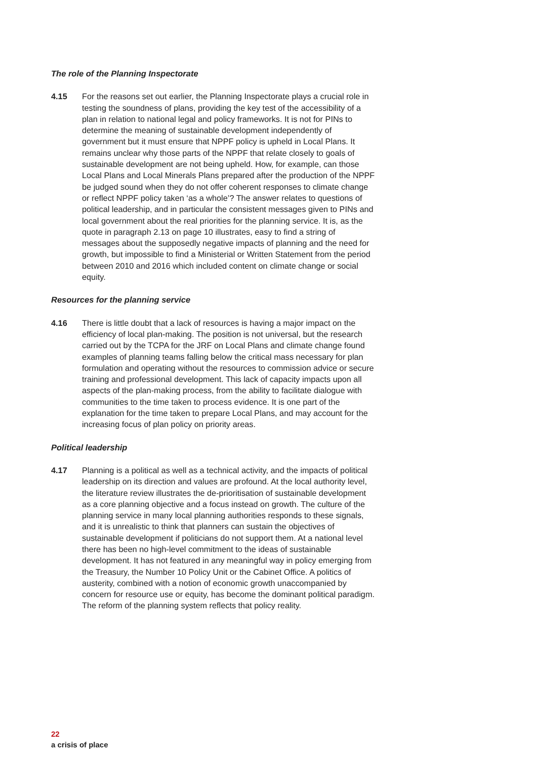The role of the Planning Inspectorate
4.15 For the reasons set out earlier, the Planning Inspectorate plays a crucial role in testing the soundness of plans, providing the key test of the accessibility of a plan in relation to national legal and policy frameworks. It is not for PINs to determine the meaning of sustainable development independently of government but it must ensure that NPPF policy is upheld in Local Plans. It remains unclear why those parts of the NPPF that relate closely to goals of sustainable development are not being upheld. How, for example, can those Local Plans and Local Minerals Plans prepared after the production of the NPPF be judged sound when they do not offer coherent responses to climate change or reflect NPPF policy taken ‘as a whole’? The answer relates to questions of political leadership, and in particular the consistent messages given to PINs and local government about the real priorities for the planning service. It is, as the quote in paragraph 2.13 on page 10 illustrates, easy to find a string of messages about the supposedly negative impacts of planning and the need for growth, but impossible to find a Ministerial or Written Statement from the period between 2010 and 2016 which included content on climate change or social equity.
Resources for the planning service
4.16 There is little doubt that a lack of resources is having a major impact on the efficiency of local plan-making. The position is not universal, but the research carried out by the TCPA for the JRF on Local Plans and climate change found examples of planning teams falling below the critical mass necessary for plan formulation and operating without the resources to commission advice or secure training and professional development. This lack of capacity impacts upon all aspects of the plan-making process, from the ability to facilitate dialogue with communities to the time taken to process evidence. It is one part of the explanation for the time taken to prepare Local Plans, and may account for the increasing focus of plan policy on priority areas.
Political leadership
4.17 Planning is a political as well as a technical activity, and the impacts of political leadership on its direction and values are profound. At the local authority level, the literature review illustrates the de-prioritisation of sustainable development as a core planning objective and a focus instead on growth. The culture of the planning service in many local planning authorities responds to these signals, and it is unrealistic to think that planners can sustain the objectives of sustainable development if politicians do not support them. At a national level there has been no high-level commitment to the ideas of sustainable development. It has not featured in any meaningful way in policy emerging from the Treasury, the Number 10 Policy Unit or the Cabinet Office. A politics of austerity, combined with a notion of economic growth unaccompanied by concern for resource use or equity, has become the dominant political paradigm. The reform of the planning system reflects that policy reality.
22
a crisis of place